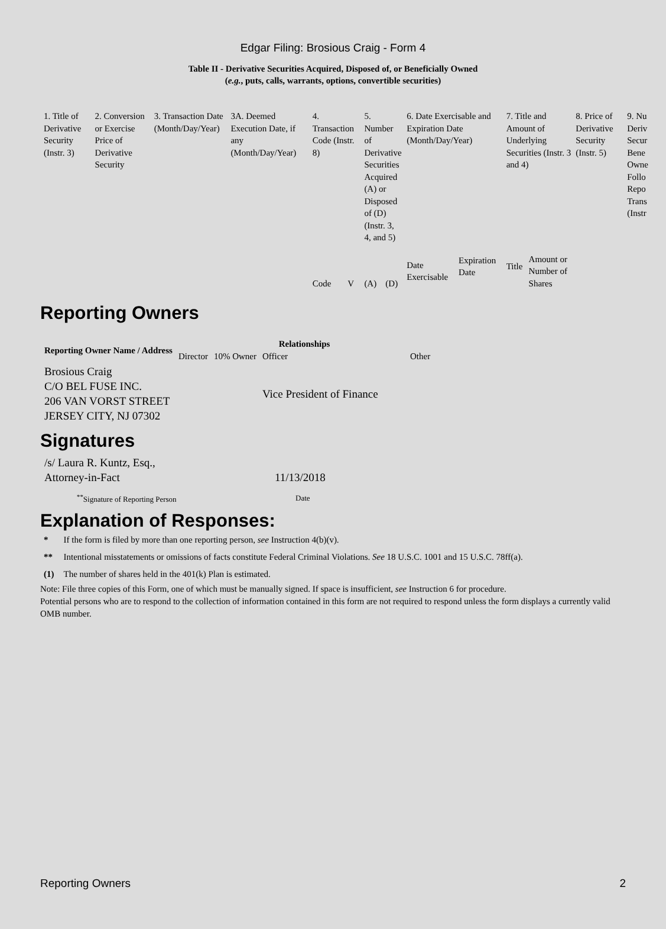Edgar Filing: Brosious Craig - Form 4
Table II - Derivative Securities Acquired, Disposed of, or Beneficially Owned
(e.g., puts, calls, warrants, options, convertible securities)
| 1. Title of Derivative Security (Instr. 3) | 2. Conversion or Exercise Price of Derivative Security | 3. Transaction Date (Month/Day/Year) | 3A. Deemed Execution Date, if any (Month/Day/Year) | 4. Transaction Code (Instr. 8) | | 5. Number of Derivative Securities Acquired (A) or Disposed of (D) (Instr. 3, 4, and 5) | | 6. Date Exercisable and Expiration Date (Month/Day/Year) | | 7. Title and Amount of Underlying Securities (Instr. 3 and 4) | | 8. Price of Derivative Security (Instr. 5) | 9. Nu Deriv Secur Bene Owne Follo Repo Trans (Instr |
| | | | | Code | V | (A) | (D) | Date Exercisable | Expiration Date | Title | Amount or Number of Shares | | |
Reporting Owners
| Reporting Owner Name / Address | Relationships | | | |
| --- | --- | --- | --- | --- |
| | Director | 10% Owner | Officer | Other |
| Brosious Craig C/O BEL FUSE INC. 206 VAN VORST STREET JERSEY CITY, NJ 07302 | | | Vice President of Finance | |
Signatures
| /s/ Laura R. Kuntz, Esq., Attorney-in-Fact | 11/13/2018 |
| <sup>**</sup> Signature of Reporting Person | Date |
Explanation of Responses:
| * | If the form is filed by more than one reporting person, see Instruction 4(b)(v). |
| ** | Intentional misstatements or omissions of facts constitute Federal Criminal Violations. See 18 U.S.C. 1001 and 15 U.S.C. 78ff(a). |
| (1) | The number of shares held in the 401(k) Plan is estimated. |
Note: File three copies of this Form, one of which must be manually signed. If space is insufficient, see Instruction 6 for procedure.
Potential persons who are to respond to the collection of information contained in this form are not required to respond unless the form displays a currently valid OMB number.
Reporting Owners 2